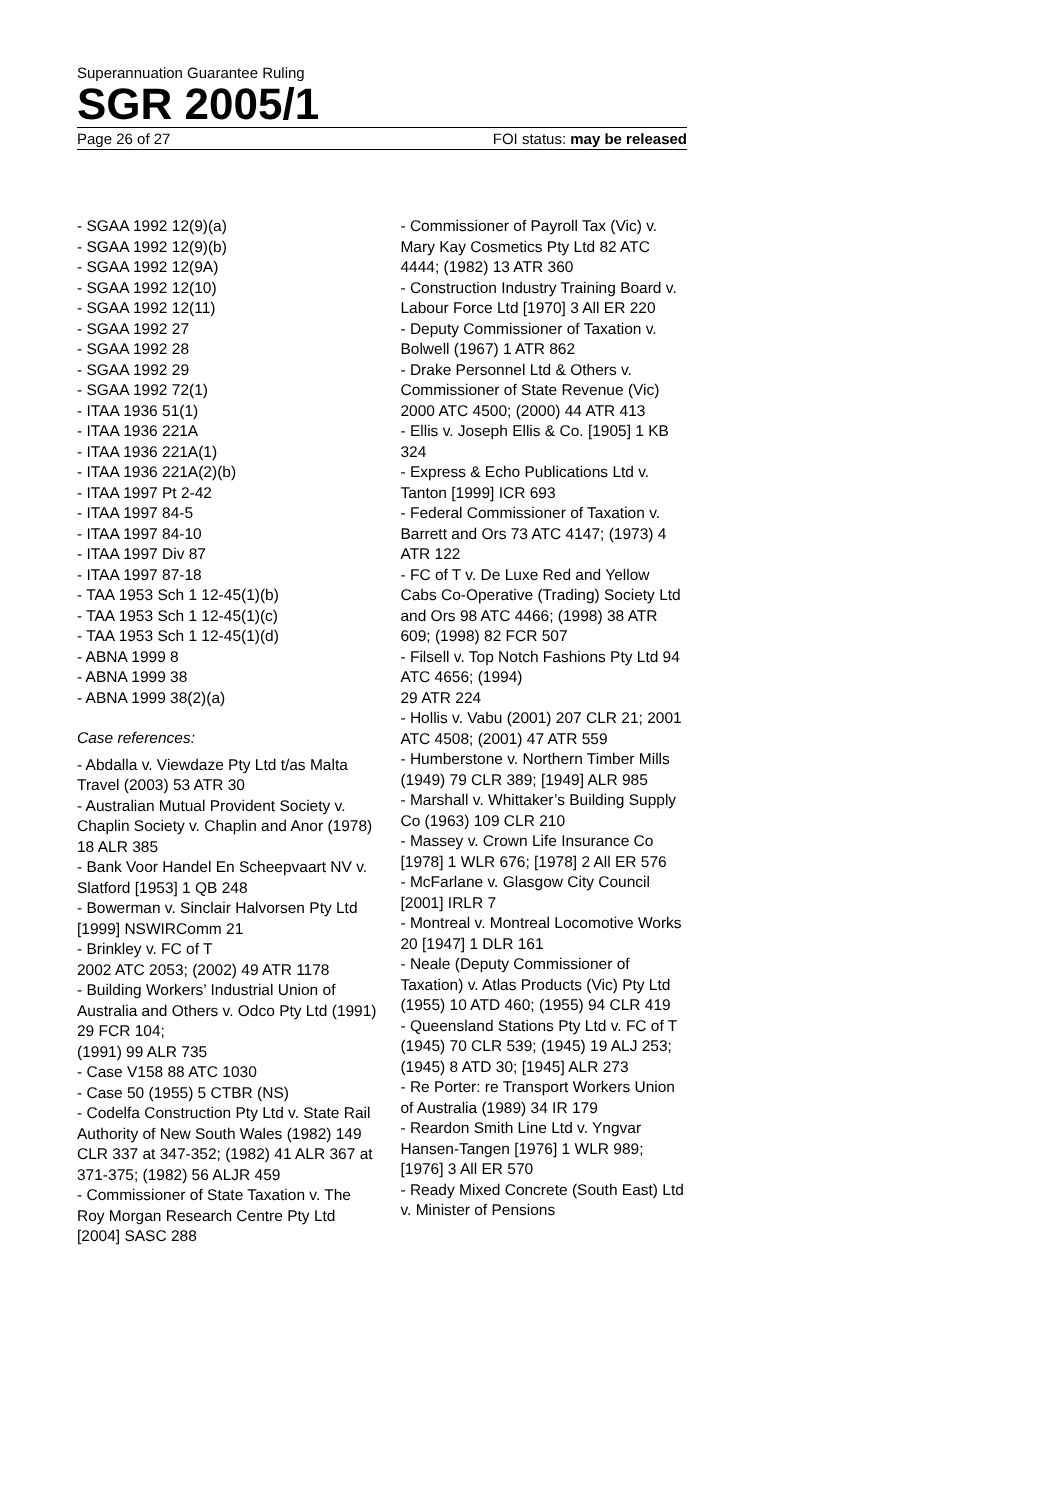Superannuation Guarantee Ruling
SGR 2005/1
Page 26 of 27 FOI status: may be released
- SGAA 1992 12(9)(a)
- SGAA 1992 12(9)(b)
- SGAA 1992 12(9A)
- SGAA 1992 12(10)
- SGAA 1992 12(11)
- SGAA 1992 27
- SGAA 1992 28
- SGAA 1992 29
- SGAA 1992 72(1)
- ITAA 1936 51(1)
- ITAA 1936 221A
- ITAA 1936 221A(1)
- ITAA 1936 221A(2)(b)
- ITAA 1997 Pt 2-42
- ITAA 1997 84-5
- ITAA 1997 84-10
- ITAA 1997 Div 87
- ITAA 1997 87-18
- TAA 1953 Sch 1 12-45(1)(b)
- TAA 1953 Sch 1 12-45(1)(c)
- TAA 1953 Sch 1 12-45(1)(d)
- ABNA 1999 8
- ABNA 1999 38
- ABNA 1999 38(2)(a)
Case references:
- Abdalla v. Viewdaze Pty Ltd t/as Malta Travel (2003) 53 ATR 30
- Australian Mutual Provident Society v. Chaplin Society v. Chaplin and Anor (1978) 18 ALR 385
- Bank Voor Handel En Scheepvaart NV v. Slatford [1953] 1 QB 248
- Bowerman v. Sinclair Halvorsen Pty Ltd [1999] NSWIRComm 21
- Brinkley v. FC of T
2002 ATC 2053; (2002) 49 ATR 1178
- Building Workers’ Industrial Union of Australia and Others v. Odco Pty Ltd (1991) 29 FCR 104;
(1991) 99 ALR 735
- Case V158 88 ATC 1030
- Case 50 (1955) 5 CTBR (NS)
- Codelfa Construction Pty Ltd v. State Rail Authority of New South Wales (1982) 149 CLR 337 at 347-352; (1982) 41 ALR 367 at 371-375; (1982) 56 ALJR 459
- Commissioner of State Taxation v. The Roy Morgan Research Centre Pty Ltd [2004] SASC 288
- Commissioner of Payroll Tax (Vic) v. Mary Kay Cosmetics Pty Ltd 82 ATC 4444; (1982) 13 ATR 360
- Construction Industry Training Board v. Labour Force Ltd [1970] 3 All ER 220
- Deputy Commissioner of Taxation v. Bolwell (1967) 1 ATR 862
- Drake Personnel Ltd & Others v. Commissioner of State Revenue (Vic) 2000 ATC 4500; (2000) 44 ATR 413
- Ellis v. Joseph Ellis & Co. [1905] 1 KB 324
- Express & Echo Publications Ltd v. Tanton [1999] ICR 693
- Federal Commissioner of Taxation v. Barrett and Ors 73 ATC 4147; (1973) 4 ATR 122
- FC of T v. De Luxe Red and Yellow Cabs Co-Operative (Trading) Society Ltd and Ors 98 ATC 4466; (1998) 38 ATR 609; (1998) 82 FCR 507
- Filsell v. Top Notch Fashions Pty Ltd 94 ATC 4656; (1994)
29 ATR 224
- Hollis v. Vabu (2001) 207 CLR 21; 2001 ATC 4508; (2001) 47 ATR 559
- Humberstone v. Northern Timber Mills (1949) 79 CLR 389; [1949] ALR 985
- Marshall v. Whittaker’s Building Supply Co (1963) 109 CLR 210
- Massey v. Crown Life Insurance Co [1978] 1 WLR 676; [1978] 2 All ER 576
- McFarlane v. Glasgow City Council [2001] IRLR 7
- Montreal v. Montreal Locomotive Works 20 [1947] 1 DLR 161
- Neale (Deputy Commissioner of Taxation) v. Atlas Products (Vic) Pty Ltd (1955) 10 ATD 460; (1955) 94 CLR 419
- Queensland Stations Pty Ltd v. FC of T (1945) 70 CLR 539; (1945) 19 ALJ 253; (1945) 8 ATD 30; [1945] ALR 273
- Re Porter: re Transport Workers Union of Australia (1989) 34 IR 179
- Reardon Smith Line Ltd v. Yngvar Hansen-Tangen [1976] 1 WLR 989; [1976] 3 All ER 570
- Ready Mixed Concrete (South East) Ltd v. Minister of Pensions